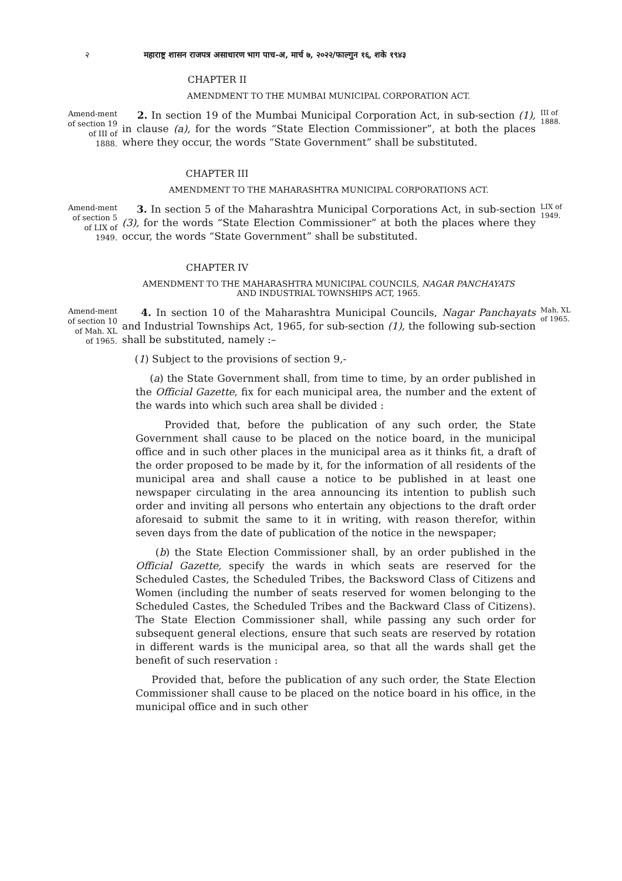२ महाराष्ट्र शासन राजपत्र असाधारण भाग पाच-अ, मार्च ७, २०२२/फाल्गुन १६, शके १९४३
CHAPTER II
AMENDMENT TO THE MUMBAI MUNICIPAL CORPORATION ACT.
Amend-ment of section 19 of III of 1888.
2. In section 19 of the Mumbai Municipal Corporation Act, in sub-section (1), in clause (a), for the words “State Election Commissioner”, at both the places where they occur, the words “State Government” shall be substituted.
III of 1888.
CHAPTER III
AMENDMENT TO THE MAHARASHTRA MUNICIPAL CORPORATIONS ACT.
Amend-ment of section 5 of LIX of 1949.
3. In section 5 of the Maharashtra Municipal Corporations Act, in sub-section (3), for the words “State Election Commissioner” at both the places where they occur, the words “State Government” shall be substituted.
LIX of 1949.
CHAPTER IV
AMENDMENT TO THE MAHARASHTRA MUNICIPAL COUNCILS, NAGAR PANCHAYATS
AND INDUSTRIAL TOWNSHIPS ACT, 1965.
Amend-ment of section 10 of Mah. XL of 1965.
4. In section 10 of the Maharashtra Municipal Councils, Nagar Panchayats and Industrial Townships Act, 1965, for sub-section (1), the following sub-section shall be substituted, namely :–
(1) Subject to the provisions of section 9,-
(a) the State Government shall, from time to time, by an order published in the Official Gazette, fix for each municipal area, the number and the extent of the wards into which such area shall be divided :
Provided that, before the publication of any such order, the State Government shall cause to be placed on the notice board, in the municipal office and in such other places in the municipal area as it thinks fit, a draft of the order proposed to be made by it, for the information of all residents of the municipal area and shall cause a notice to be published in at least one newspaper circulating in the area announcing its intention to publish such order and inviting all persons who entertain any objections to the draft order aforesaid to submit the same to it in writing, with reason therefor, within seven days from the date of publication of the notice in the newspaper;
(b) the State Election Commissioner shall, by an order published in the Official Gazette, specify the wards in which seats are reserved for the Scheduled Castes, the Scheduled Tribes, the Backsword Class of Citizens and Women (including the number of seats reserved for women belonging to the Scheduled Castes, the Scheduled Tribes and the Backward Class of Citizens). The State Election Commissioner shall, while passing any such order for subsequent general elections, ensure that such seats are reserved by rotation in different wards is the municipal area, so that all the wards shall get the benefit of such reservation :
Provided that, before the publication of any such order, the State Election Commissioner shall cause to be placed on the notice board in his office, in the municipal office and in such other
Mah. XL of 1965.